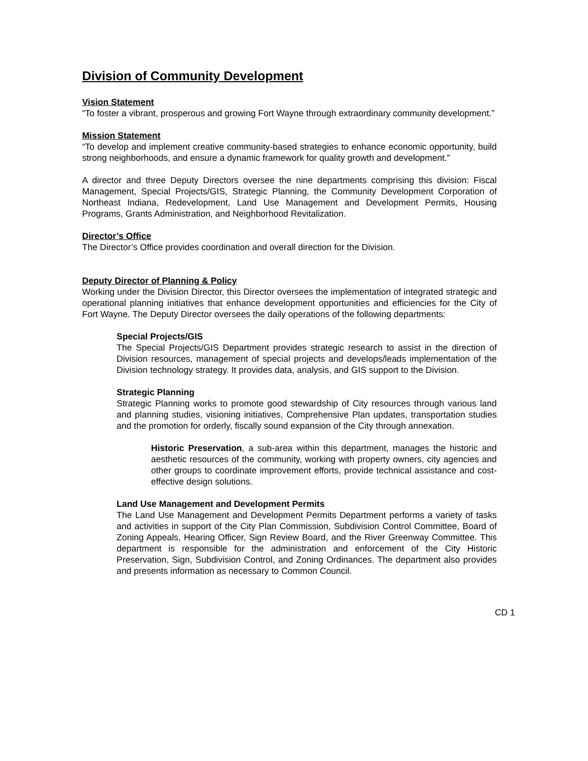Division of Community Development
Vision Statement
“To foster a vibrant, prosperous and growing Fort Wayne through extraordinary community development.”
Mission Statement
“To develop and implement creative community-based strategies to enhance economic opportunity, build strong neighborhoods, and ensure a dynamic framework for quality growth and development.”
A director and three Deputy Directors oversee the nine departments comprising this division: Fiscal Management, Special Projects/GIS, Strategic Planning, the Community Development Corporation of Northeast Indiana, Redevelopment, Land Use Management and Development Permits, Housing Programs, Grants Administration, and Neighborhood Revitalization.
Director’s Office
The Director’s Office provides coordination and overall direction for the Division.
Deputy Director of Planning & Policy
Working under the Division Director, this Director oversees the implementation of integrated strategic and operational planning initiatives that enhance development opportunities and efficiencies for the City of Fort Wayne. The Deputy Director oversees the daily operations of the following departments:
Special Projects/GIS
The Special Projects/GIS Department provides strategic research to assist in the direction of Division resources, management of special projects and develops/leads implementation of the Division technology strategy. It provides data, analysis, and GIS support to the Division.
Strategic Planning
Strategic Planning works to promote good stewardship of City resources through various land and planning studies, visioning initiatives, Comprehensive Plan updates, transportation studies and the promotion for orderly, fiscally sound expansion of the City through annexation.
Historic Preservation, a sub-area within this department, manages the historic and aesthetic resources of the community, working with property owners, city agencies and other groups to coordinate improvement efforts, provide technical assistance and cost-effective design solutions.
Land Use Management and Development Permits
The Land Use Management and Development Permits Department performs a variety of tasks and activities in support of the City Plan Commission, Subdivision Control Committee, Board of Zoning Appeals, Hearing Officer, Sign Review Board, and the River Greenway Committee. This department is responsible for the administration and enforcement of the City Historic Preservation, Sign, Subdivision Control, and Zoning Ordinances. The department also provides and presents information as necessary to Common Council.
CD 1